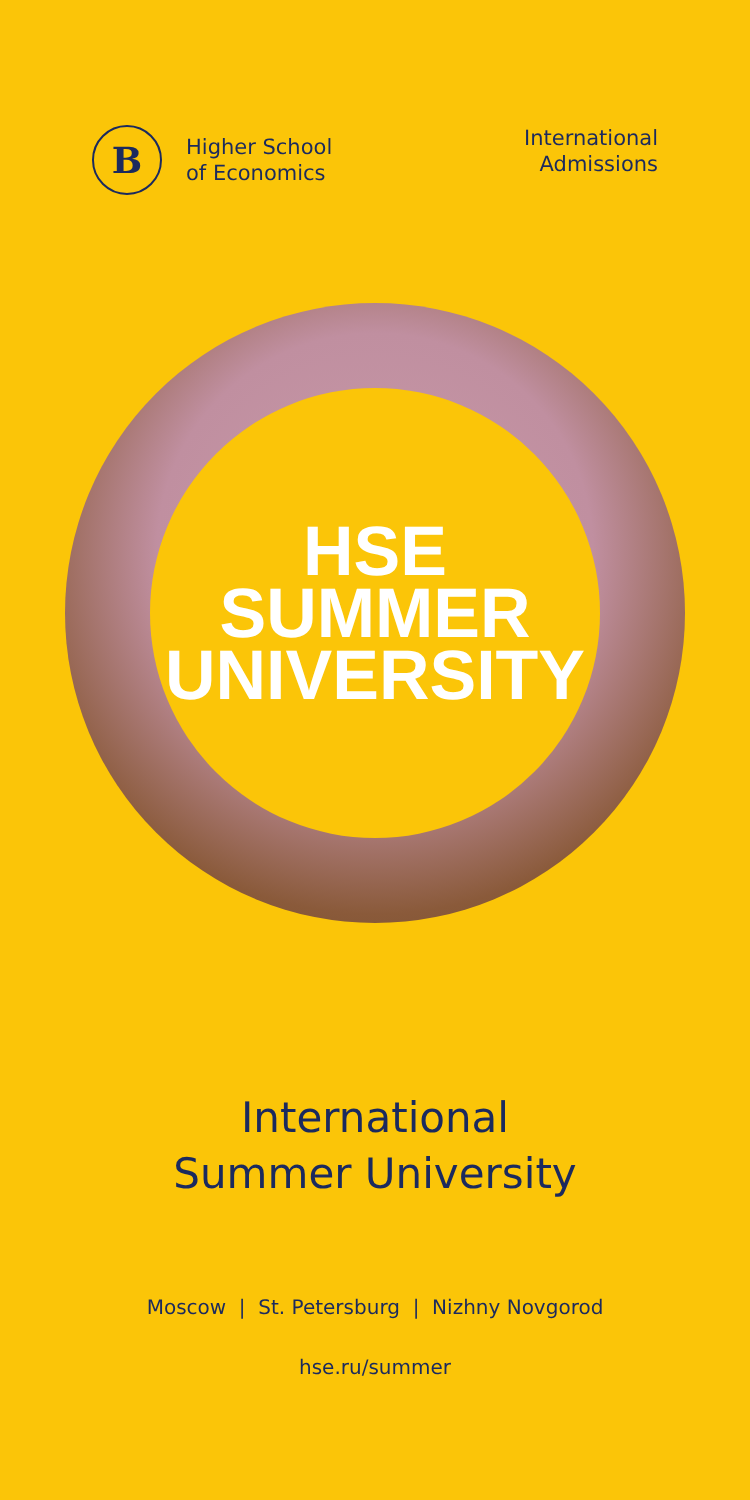B
Higher School
of Economics
International
Admissions
HSE
SUMMER
UNIVERSITY
International
Summer University
Moscow | St. Petersburg | Nizhny Novgorod
hse.ru/summer